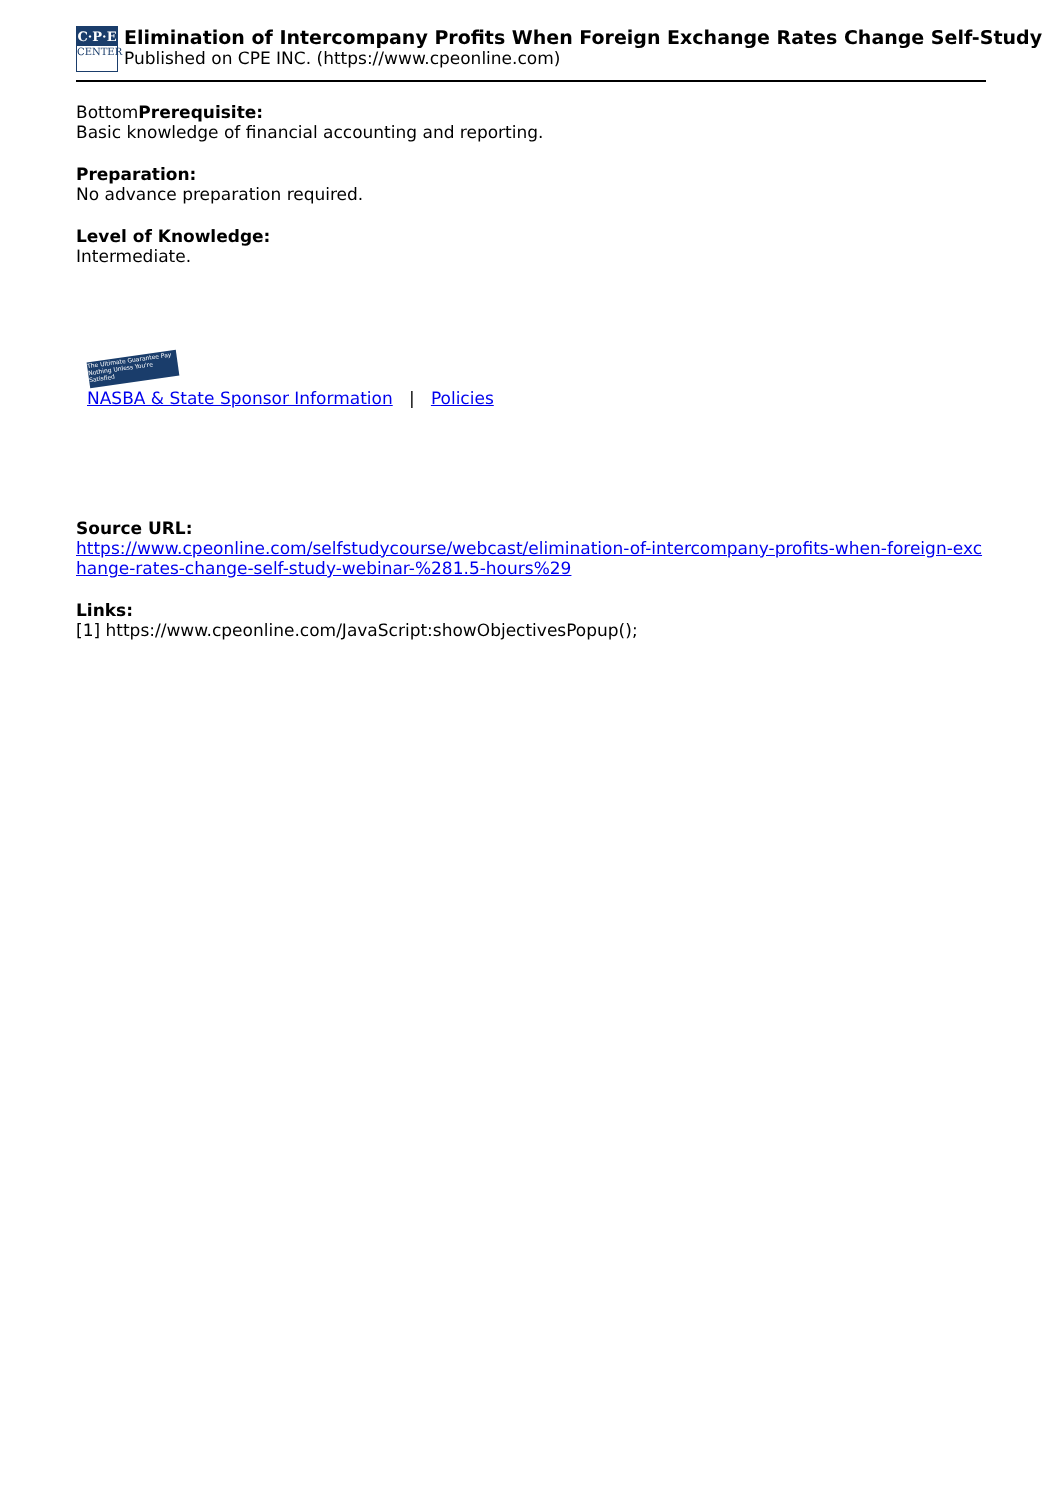C·P·E
CENTER
Elimination of Intercompany Profits When Foreign Exchange Rates Change Self-Study
Published on CPE INC. (https://www.cpeonline.com)
BottomPrerequisite:
Basic knowledge of financial accounting and reporting.
Preparation:
No advance preparation required.
Level of Knowledge:
Intermediate.
The Ultimate Guarantee Pay Nothing Unless You're Satisfied
NASBA & State Sponsor Information | Policies
Source URL:
https://www.cpeonline.com/selfstudycourse/webcast/elimination-of-intercompany-profits-when-foreign-exchange-rates-change-self-study-webinar-%281.5-hours%29
Links:
[1] https://www.cpeonline.com/JavaScript:showObjectivesPopup();